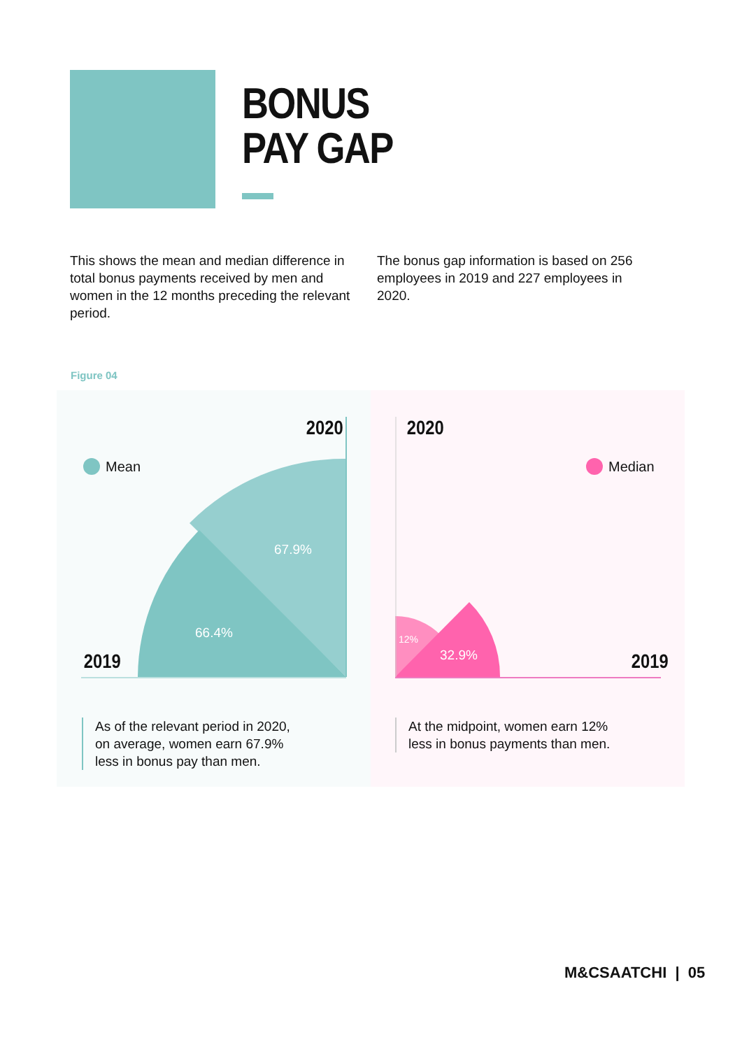BONUS
PAY GAP
This shows the mean and median difference in total bonus payments received by men and women in the 12 months preceding the relevant period.
The bonus gap information is based on 256 employees in 2019 and 227 employees in 2020.
Figure 04
2020
2019
Mean
67.9%
66.4%
As of the relevant period in 2020,
on average, women earn 67.9%
less in bonus pay than men.
2020
2019
Median
12%
32.9%
At the midpoint, women earn 12%
less in bonus payments than men.
M&CSAATCHI | 05